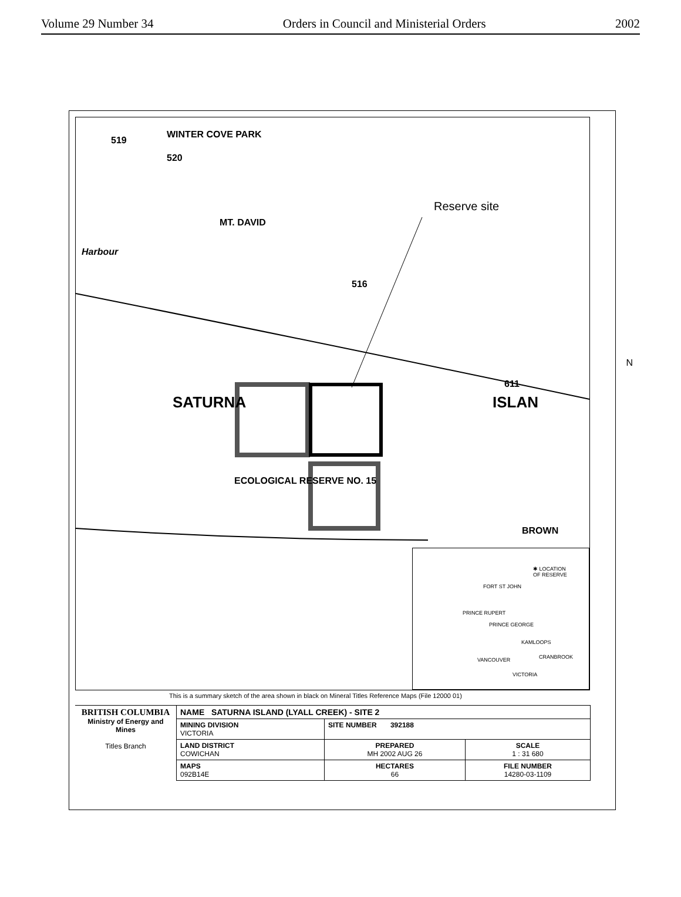Volume 29 Number 34 Orders in Council and Ministerial Orders 2002
WINTER COVE PARK
519
520
Reserve site
MT. DAVID
Harbour
516
SATURNA ISLAN
611
ECOLOGICAL RESERVE NO. 15
BROWN
✱ LOCATION
OF RESERVE
FORT ST JOHN
PRINCE RUPERT
PRINCE GEORGE
KAMLOOPS
CRANBROOK
VANCOUVER
VICTORIA
N
This is a summary sketch of the area shown in black on Mineral Titles Reference Maps (File 12000 01)
| BRITISH COLUMBIA Ministry of Energy and Mines Titles Branch | NAME SATURNA ISLAND (LYALL CREEK) - SITE 2 | | |
| | MINING DIVISION VICTORIA | SITE NUMBER 392188 | |
| | LAND DISTRICT COWICHAN | PREPARED MH 2002 AUG 26 | SCALE 1 : 31 680 |
| | MAPS 092B14E | HECTARES 66 | FILE NUMBER 14280-03-1109 |